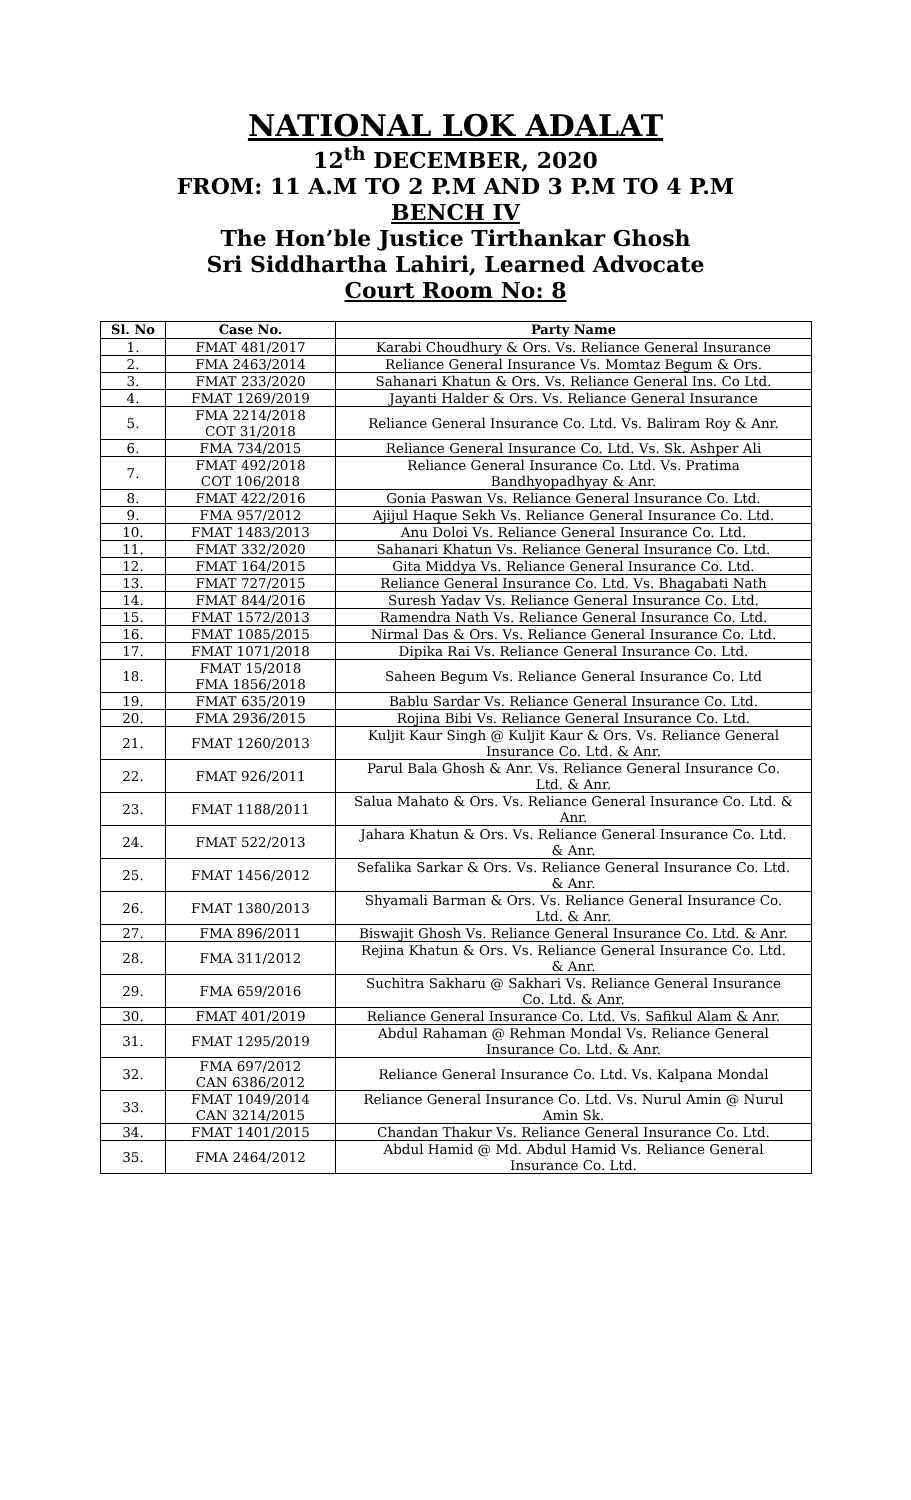NATIONAL LOK ADALAT
12<sup>th</sup> DECEMBER, 2020
FROM: 11 A.M TO 2 P.M AND 3 P.M TO 4 P.M
BENCH IV
The Hon’ble Justice Tirthankar Ghosh
Sri Siddhartha Lahiri, Learned Advocate
Court Room No: 8
| Sl. No | Case No. | Party Name |
| --- | --- | --- |
| 1. | FMAT 481/2017 | Karabi Choudhury & Ors. Vs. Reliance General Insurance |
| 2. | FMA 2463/2014 | Reliance General Insurance Vs. Momtaz Begum & Ors. |
| 3. | FMAT 233/2020 | Sahanari Khatun & Ors. Vs. Reliance General Ins. Co Ltd. |
| 4. | FMAT 1269/2019 | Jayanti Halder & Ors. Vs. Reliance General Insurance |
| 5. | FMA 2214/2018 COT 31/2018 | Reliance General Insurance Co. Ltd. Vs. Baliram Roy & Anr. |
| 6. | FMA 734/2015 | Reliance General Insurance Co. Ltd. Vs. Sk. Ashper Ali |
| 7. | FMAT 492/2018 COT 106/2018 | Reliance General Insurance Co. Ltd. Vs. Pratima Bandhyopadhyay & Anr. |
| 8. | FMAT 422/2016 | Gonia Paswan Vs. Reliance General Insurance Co. Ltd. |
| 9. | FMA 957/2012 | Ajijul Haque Sekh Vs. Reliance General Insurance Co. Ltd. |
| 10. | FMAT 1483/2013 | Anu Doloi Vs. Reliance General Insurance Co. Ltd. |
| 11. | FMAT 332/2020 | Sahanari Khatun Vs. Reliance General Insurance Co. Ltd. |
| 12. | FMAT 164/2015 | Gita Middya Vs. Reliance General Insurance Co. Ltd. |
| 13. | FMAT 727/2015 | Reliance General Insurance Co. Ltd. Vs. Bhagabati Nath |
| 14. | FMAT 844/2016 | Suresh Yadav Vs. Reliance General Insurance Co. Ltd. |
| 15. | FMAT 1572/2013 | Ramendra Nath Vs. Reliance General Insurance Co. Ltd. |
| 16. | FMAT 1085/2015 | Nirmal Das & Ors. Vs. Reliance General Insurance Co. Ltd. |
| 17. | FMAT 1071/2018 | Dipika Rai Vs. Reliance General Insurance Co. Ltd. |
| 18. | FMAT 15/2018 FMA 1856/2018 | Saheen Begum Vs. Reliance General Insurance Co. Ltd |
| 19. | FMAT 635/2019 | Bablu Sardar Vs. Reliance General Insurance Co. Ltd. |
| 20. | FMA 2936/2015 | Rojina Bibi Vs. Reliance General Insurance Co. Ltd. |
| 21. | FMAT 1260/2013 | Kuljit Kaur Singh @ Kuljit Kaur & Ors. Vs. Reliance General Insurance Co. Ltd. & Anr. |
| 22. | FMAT 926/2011 | Parul Bala Ghosh & Anr. Vs. Reliance General Insurance Co. Ltd. & Anr. |
| 23. | FMAT 1188/2011 | Salua Mahato & Ors. Vs. Reliance General Insurance Co. Ltd. & Anr. |
| 24. | FMAT 522/2013 | Jahara Khatun & Ors. Vs. Reliance General Insurance Co. Ltd. & Anr. |
| 25. | FMAT 1456/2012 | Sefalika Sarkar & Ors. Vs. Reliance General Insurance Co. Ltd. & Anr. |
| 26. | FMAT 1380/2013 | Shyamali Barman & Ors. Vs. Reliance General Insurance Co. Ltd. & Anr. |
| 27. | FMA 896/2011 | Biswajit Ghosh Vs. Reliance General Insurance Co. Ltd. & Anr. |
| 28. | FMA 311/2012 | Rejina Khatun & Ors. Vs. Reliance General Insurance Co. Ltd. & Anr. |
| 29. | FMA 659/2016 | Suchitra Sakharu @ Sakhari Vs. Reliance General Insurance Co. Ltd. & Anr. |
| 30. | FMAT 401/2019 | Reliance General Insurance Co. Ltd. Vs. Safikul Alam & Anr. |
| 31. | FMAT 1295/2019 | Abdul Rahaman @ Rehman Mondal Vs. Reliance General Insurance Co. Ltd. & Anr. |
| 32. | FMA 697/2012 CAN 6386/2012 | Reliance General Insurance Co. Ltd. Vs. Kalpana Mondal |
| 33. | FMAT 1049/2014 CAN 3214/2015 | Reliance General Insurance Co. Ltd. Vs. Nurul Amin @ Nurul Amin Sk. |
| 34. | FMAT 1401/2015 | Chandan Thakur Vs. Reliance General Insurance Co. Ltd. |
| 35. | FMA 2464/2012 | Abdul Hamid @ Md. Abdul Hamid Vs. Reliance General Insurance Co. Ltd. |